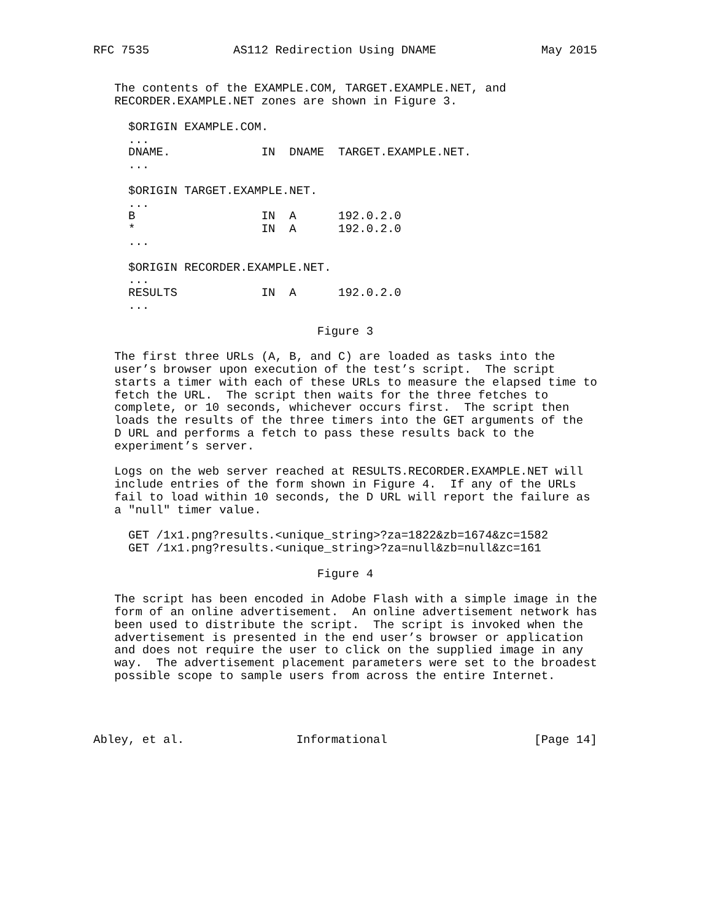RFC 7535            AS112 Redirection Using DNAME               May 2015


   The contents of the EXAMPLE.COM, TARGET.EXAMPLE.NET, and
   RECORDER.EXAMPLE.NET zones are shown in Figure 3.

     $ORIGIN EXAMPLE.COM.
     ...
     DNAME.             IN  DNAME  TARGET.EXAMPLE.NET.
     ...

     $ORIGIN TARGET.EXAMPLE.NET.
     ...
     B                  IN  A      192.0.2.0
     *                  IN  A      192.0.2.0
     ...

     $ORIGIN RECORDER.EXAMPLE.NET.
     ...
     RESULTS            IN  A      192.0.2.0
     ...

                                Figure 3

   The first three URLs (A, B, and C) are loaded as tasks into the
   user’s browser upon execution of the test’s script.  The script
   starts a timer with each of these URLs to measure the elapsed time to
   fetch the URL.  The script then waits for the three fetches to
   complete, or 10 seconds, whichever occurs first.  The script then
   loads the results of the three timers into the GET arguments of the
   D URL and performs a fetch to pass these results back to the
   experiment’s server.

   Logs on the web server reached at RESULTS.RECORDER.EXAMPLE.NET will
   include entries of the form shown in Figure 4.  If any of the URLs
   fail to load within 10 seconds, the D URL will report the failure as
   a "null" timer value.

     GET /1x1.png?results.<unique_string>?za=1822&zb=1674&zc=1582
     GET /1x1.png?results.<unique_string>?za=null&zb=null&zc=161

                                Figure 4

   The script has been encoded in Adobe Flash with a simple image in the
   form of an online advertisement.  An online advertisement network has
   been used to distribute the script.  The script is invoked when the
   advertisement is presented in the end user’s browser or application
   and does not require the user to click on the supplied image in any
   way.  The advertisement placement parameters were set to the broadest
   possible scope to sample users from across the entire Internet.




Abley, et al.                Informational                     [Page 14]